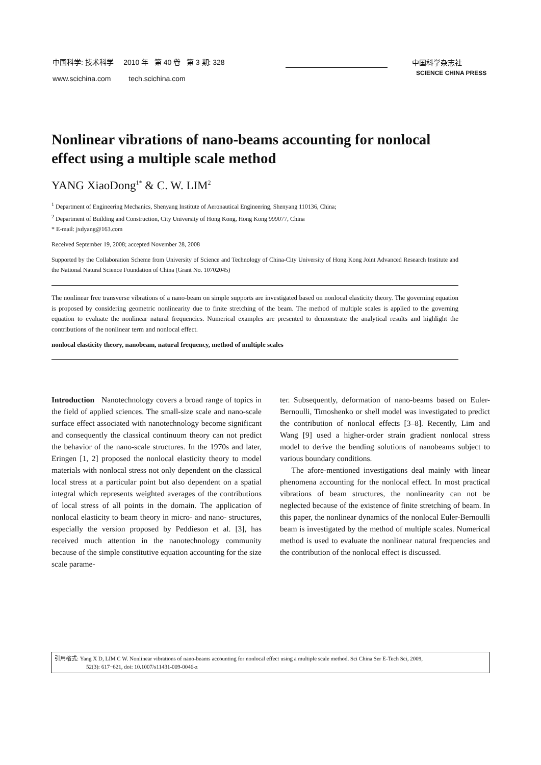中国科学: 技术科学 2010 年 第 40 卷 第 3 期: 328
www.scichina.com tech.scichina.com
中国科学杂志社
SCIENCE CHINA PRESS
Nonlinear vibrations of nano-beams accounting for nonlocal effect using a multiple scale method
YANG XiaoDong<sup>1*</sup> & C. W. LIM<sup>2</sup>
<sup>1</sup> Department of Engineering Mechanics, Shenyang Institute of Aeronautical Engineering, Shenyang 110136, China;
<sup>2</sup> Department of Building and Construction, City University of Hong Kong, Hong Kong 999077, China
* E-mail: jxdyang@163.com
Received September 19, 2008; accepted November 28, 2008
Supported by the Collaboration Scheme from University of Science and Technology of China-City University of Hong Kong Joint Advanced Research Institute and the National Natural Science Foundation of China (Grant No. 10702045)
The nonlinear free transverse vibrations of a nano-beam on simple supports are investigated based on nonlocal elasticity theory. The governing equation is proposed by considering geometric nonlinearity due to finite stretching of the beam. The method of multiple scales is applied to the governing equation to evaluate the nonlinear natural frequencies. Numerical examples are presented to demonstrate the analytical results and highlight the contributions of the nonlinear term and nonlocal effect.
nonlocal elasticity theory, nanobeam, natural frequency, method of multiple scales
Introduction Nanotechnology covers a broad range of topics in the field of applied sciences. The small-size scale and nano-scale surface effect associated with nanotechnology become significant and consequently the classical continuum theory can not predict the behavior of the nano-scale structures. In the 1970s and later, Eringen [1, 2] proposed the nonlocal elasticity theory to model materials with nonlocal stress not only dependent on the classical local stress at a particular point but also dependent on a spatial integral which represents weighted averages of the contributions of local stress of all points in the domain. The application of nonlocal elasticity to beam theory in micro- and nano- structures, especially the version proposed by Peddieson et al. [3], has received much attention in the nanotechnology community because of the simple constitutive equation accounting for the size scale parame-
ter. Subsequently, deformation of nano-beams based on Euler-Bernoulli, Timoshenko or shell model was investigated to predict the contribution of nonlocal effects [3–8]. Recently, Lim and Wang [9] used a higher-order strain gradient nonlocal stress model to derive the bending solutions of nanobeams subject to various boundary conditions.
The afore-mentioned investigations deal mainly with linear phenomena accounting for the nonlocal effect. In most practical vibrations of beam structures, the nonlinearity can not be neglected because of the existence of finite stretching of beam. In this paper, the nonlinear dynamics of the nonlocal Euler-Bernoulli beam is investigated by the method of multiple scales. Numerical method is used to evaluate the nonlinear natural frequencies and the contribution of the nonlocal effect is discussed.
引用格式: Yang X D, LIM C W. Nonlinear vibrations of nano-beams accounting for nonlocal effect using a multiple scale method. Sci China Ser E-Tech Sci, 2009,
52(3): 617−621, doi: 10.1007/s11431-009-0046-z